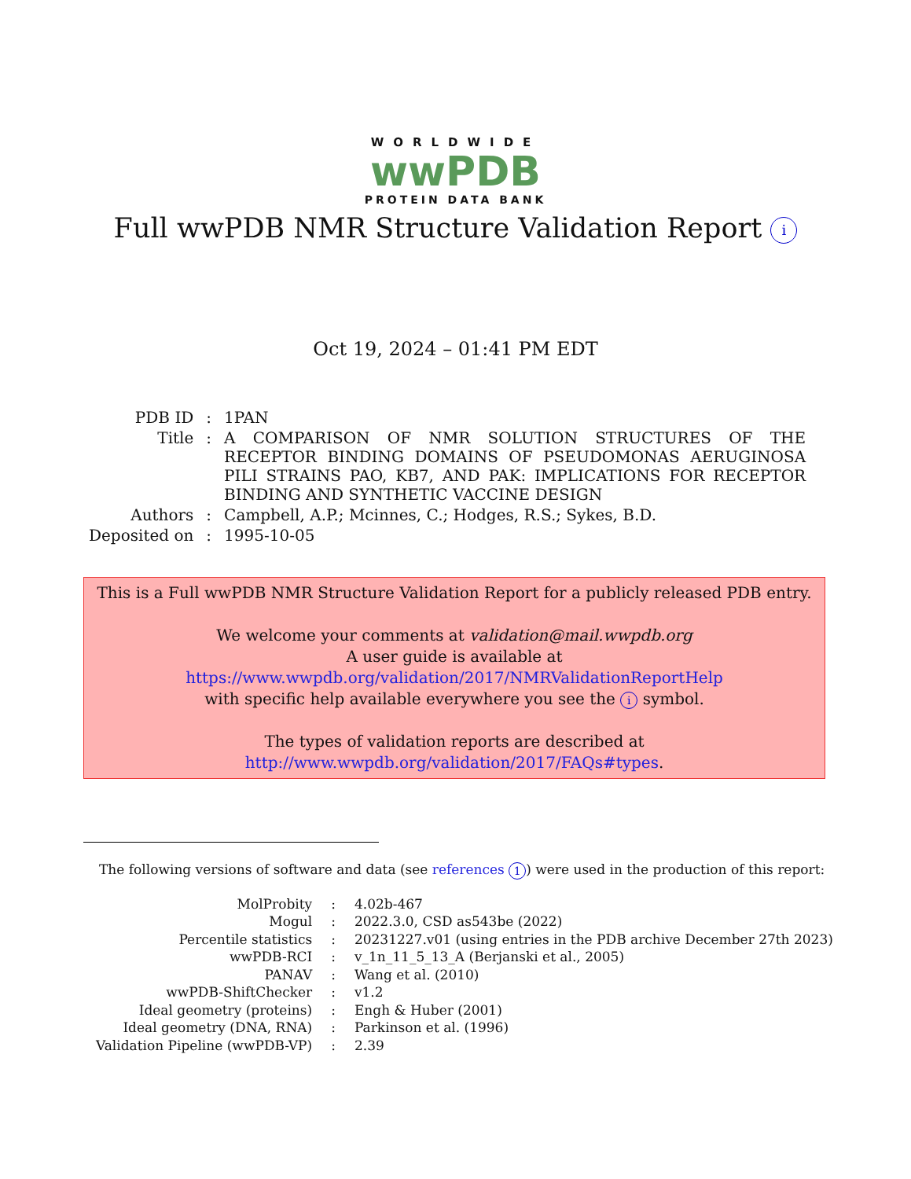WORLDWIDE
wwPDB
PROTEIN DATA BANK
Full wwPDB NMR Structure Validation Report i
Oct 19, 2024 – 01:41 PM EDT
| PDB ID | : | 1PAN |
| Title | : | A COMPARISON OF NMR SOLUTION STRUCTURES OF THE RECEPTOR BINDING DOMAINS OF PSEUDOMONAS AERUGINOSA PILI STRAINS PAO, KB7, AND PAK: IMPLICATIONS FOR RECEPTOR BINDING AND SYNTHETIC VACCINE DESIGN |
| Authors | : | Campbell, A.P.; Mcinnes, C.; Hodges, R.S.; Sykes, B.D. |
| Deposited on | : | 1995-10-05 |
This is a Full wwPDB NMR Structure Validation Report for a publicly released PDB entry.
We welcome your comments at validation@mail.wwpdb.org
A user guide is available at
https://www.wwpdb.org/validation/2017/NMRValidationReportHelp
with specific help available everywhere you see the i symbol.
The types of validation reports are described at
http://www.wwpdb.org/validation/2017/FAQs#types.
The following versions of software and data (see references 1) were used in the production of this report:
| MolProbity | : | 4.02b-467 |
| Mogul | : | 2022.3.0, CSD as543be (2022) |
| Percentile statistics | : | 20231227.v01 (using entries in the PDB archive December 27th 2023) |
| wwPDB-RCI | : | v_1n_11_5_13_A (Berjanski et al., 2005) |
| PANAV | : | Wang et al. (2010) |
| wwPDB-ShiftChecker | : | v1.2 |
| Ideal geometry (proteins) | : | Engh & Huber (2001) |
| Ideal geometry (DNA, RNA) | : | Parkinson et al. (1996) |
| Validation Pipeline (wwPDB-VP) | : | 2.39 |